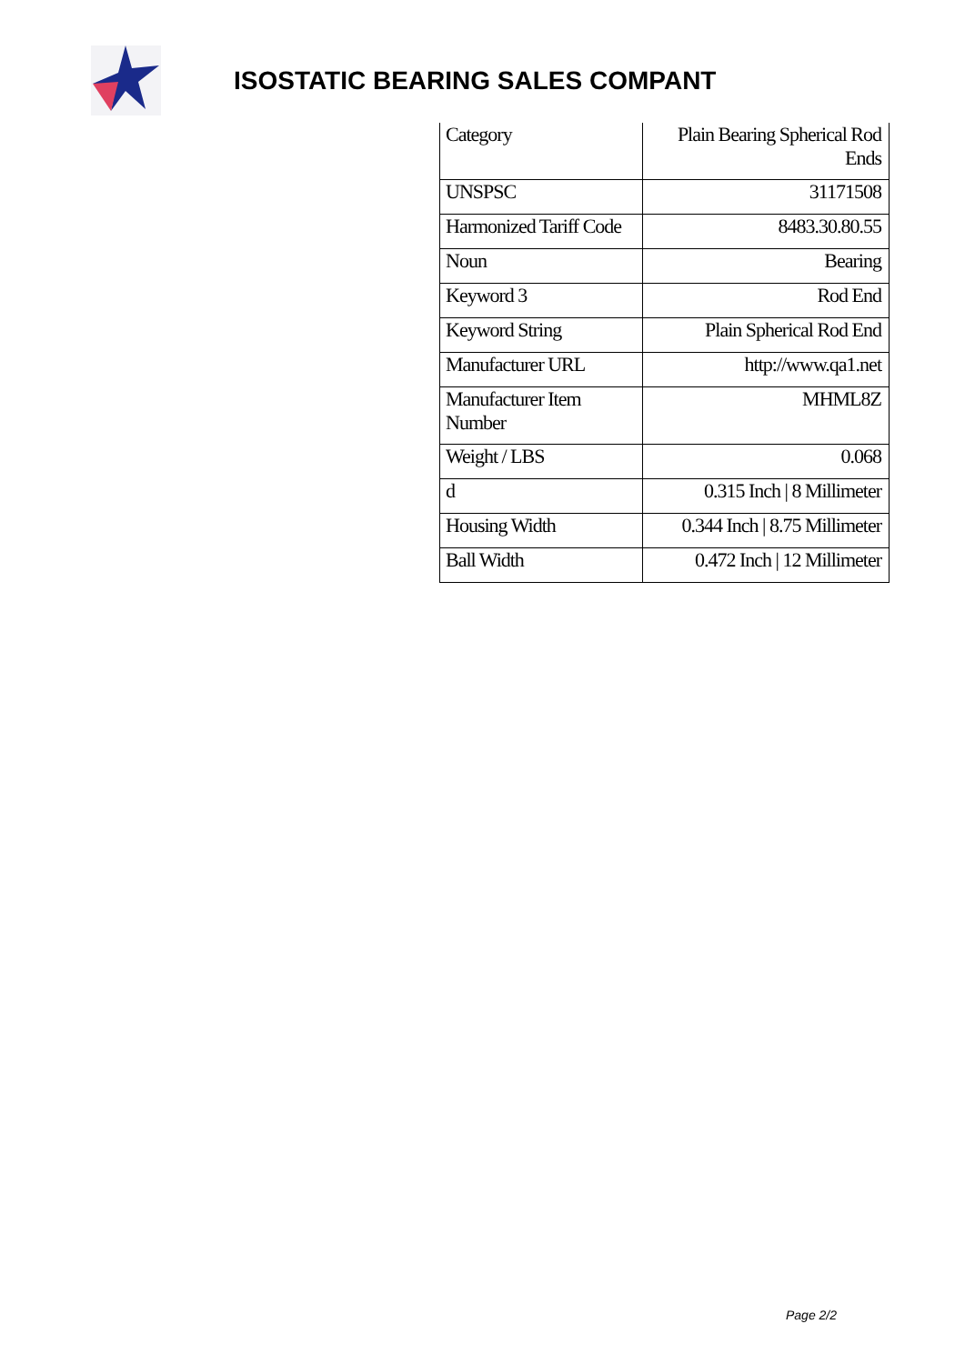ISOSTATIC BEARING SALES COMPANT
| Category | Plain Bearing Spherical Rod Ends |
| UNSPSC | 31171508 |
| Harmonized Tariff Code | 8483.30.80.55 |
| Noun | Bearing |
| Keyword 3 | Rod End |
| Keyword String | Plain Spherical Rod End |
| Manufacturer URL | http://www.qa1.net |
| Manufacturer Item Number | MHML8Z |
| Weight / LBS | 0.068 |
| d | 0.315 Inch / 8 Millimeter |
| Housing Width | 0.344 Inch / 8.75 Millimeter |
| Ball Width | 0.472 Inch / 12 Millimeter |
Page 2/2